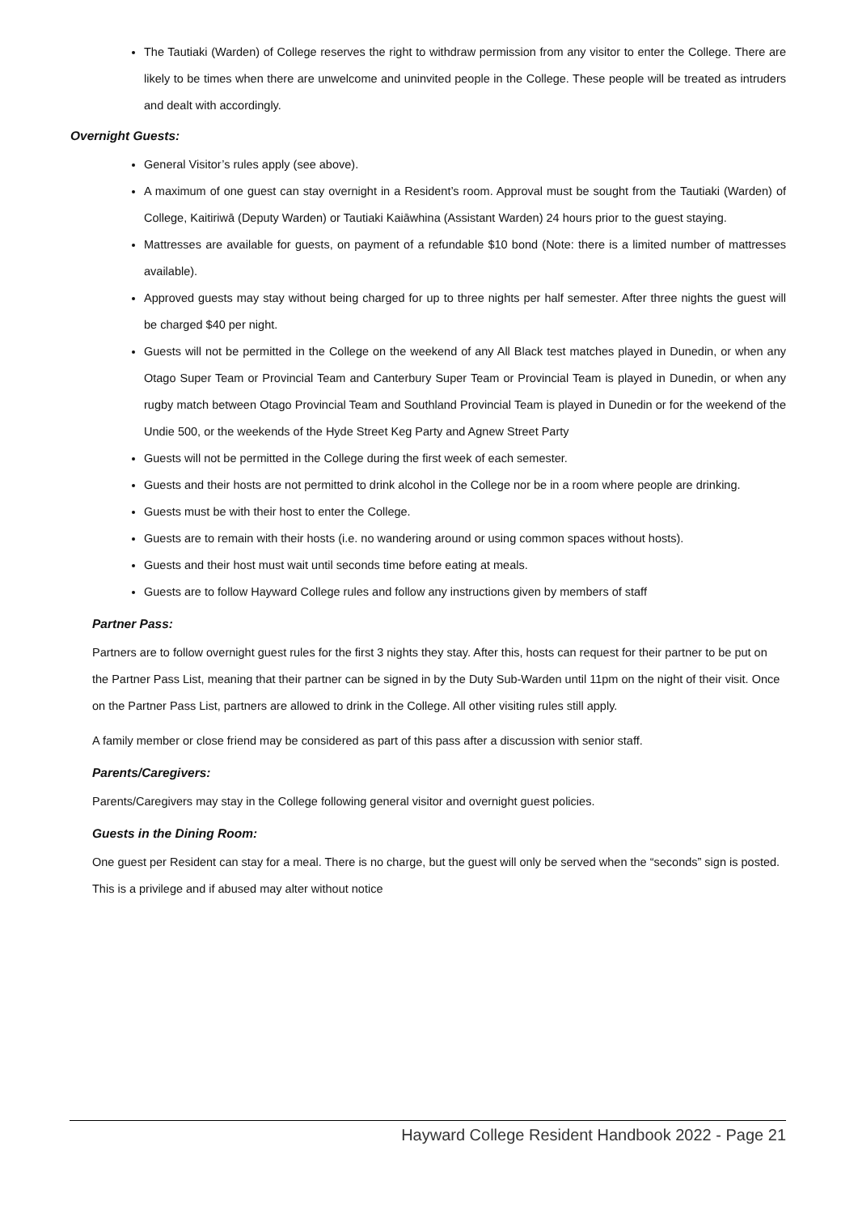The Tautiaki (Warden) of College reserves the right to withdraw permission from any visitor to enter the College. There are likely to be times when there are unwelcome and uninvited people in the College. These people will be treated as intruders and dealt with accordingly.
Overnight Guests:
General Visitor’s rules apply (see above).
A maximum of one guest can stay overnight in a Resident’s room. Approval must be sought from the Tautiaki (Warden) of College, Kaitiriwā (Deputy Warden) or Tautiaki Kaiāwhina (Assistant Warden) 24 hours prior to the guest staying.
Mattresses are available for guests, on payment of a refundable $10 bond (Note: there is a limited number of mattresses available).
Approved guests may stay without being charged for up to three nights per half semester. After three nights the guest will be charged $40 per night.
Guests will not be permitted in the College on the weekend of any All Black test matches played in Dunedin, or when any Otago Super Team or Provincial Team and Canterbury Super Team or Provincial Team is played in Dunedin, or when any rugby match between Otago Provincial Team and Southland Provincial Team is played in Dunedin or for the weekend of the Undie 500, or the weekends of the Hyde Street Keg Party and Agnew Street Party
Guests will not be permitted in the College during the first week of each semester.
Guests and their hosts are not permitted to drink alcohol in the College nor be in a room where people are drinking.
Guests must be with their host to enter the College.
Guests are to remain with their hosts (i.e. no wandering around or using common spaces without hosts).
Guests and their host must wait until seconds time before eating at meals.
Guests are to follow Hayward College rules and follow any instructions given by members of staff
Partner Pass:
Partners are to follow overnight guest rules for the first 3 nights they stay. After this, hosts can request for their partner to be put on the Partner Pass List, meaning that their partner can be signed in by the Duty Sub-Warden until 11pm on the night of their visit. Once on the Partner Pass List, partners are allowed to drink in the College. All other visiting rules still apply.
A family member or close friend may be considered as part of this pass after a discussion with senior staff.
Parents/Caregivers:
Parents/Caregivers may stay in the College following general visitor and overnight guest policies.
Guests in the Dining Room:
One guest per Resident can stay for a meal. There is no charge, but the guest will only be served when the “seconds” sign is posted. This is a privilege and if abused may alter without notice
Hayward College Resident Handbook 2022 - Page 21